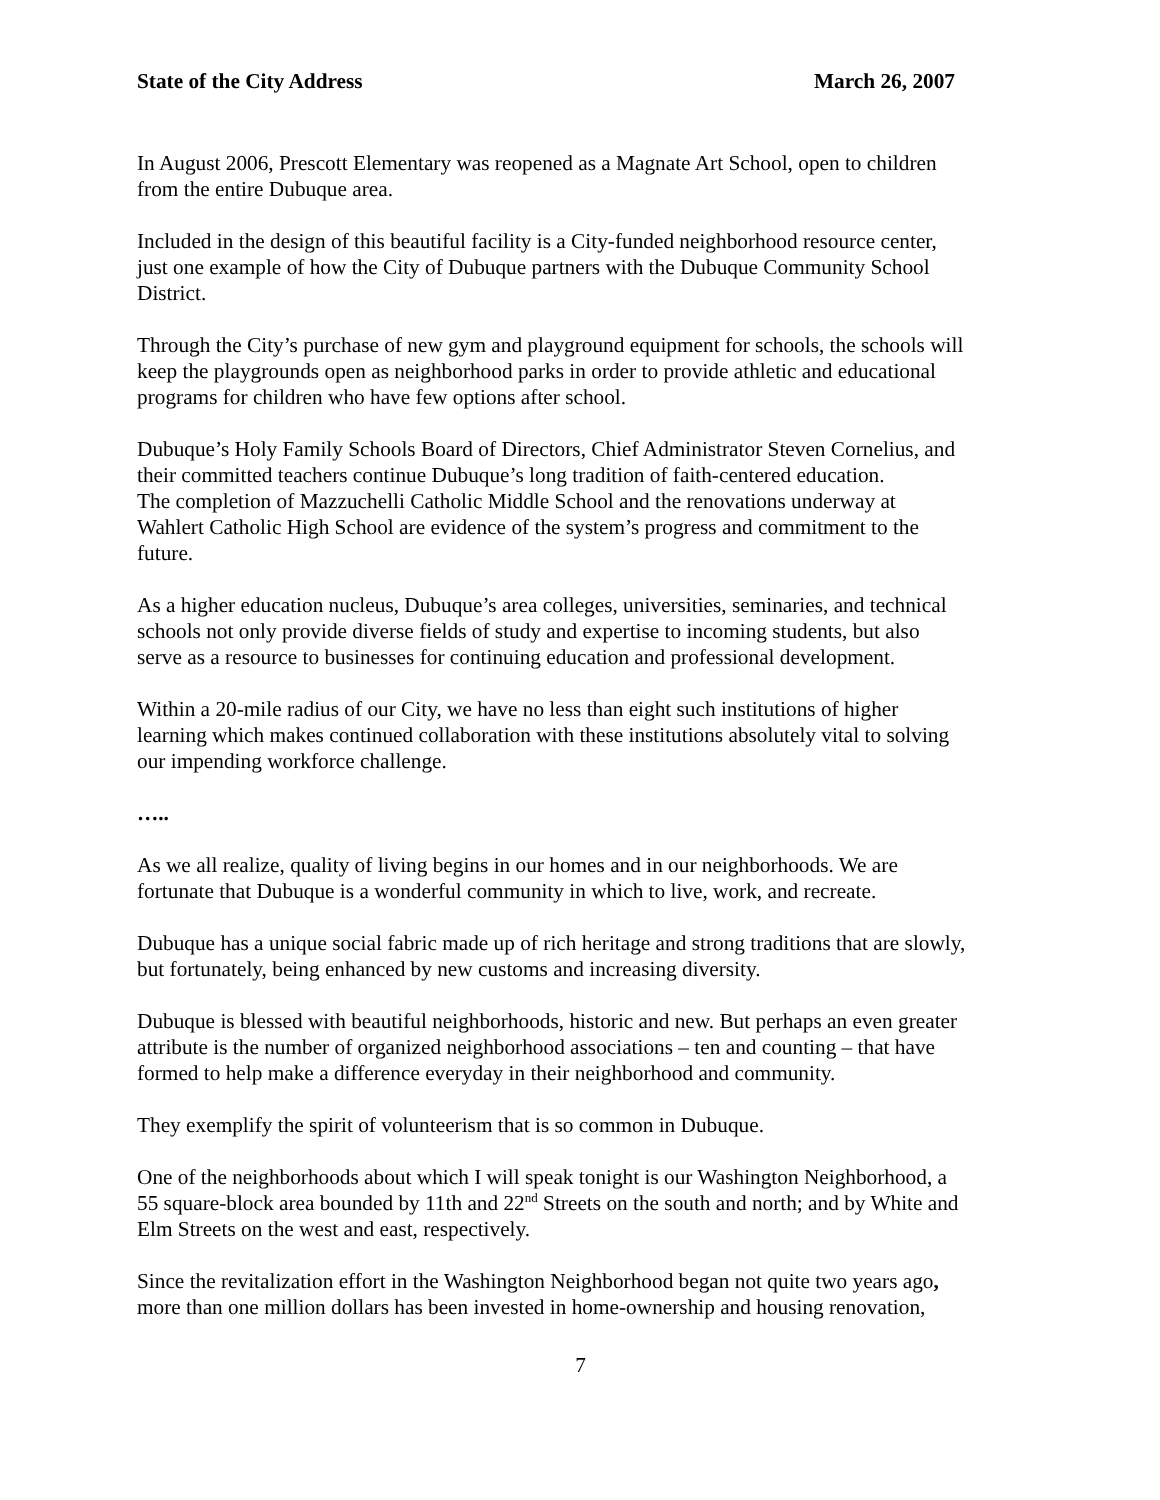State of the City Address March 26, 2007
In August 2006, Prescott Elementary was reopened as a Magnate Art School, open to children
from the entire Dubuque area.
Included in the design of this beautiful facility is a City-funded neighborhood resource center,
just one example of how the City of Dubuque partners with the Dubuque Community School
District.
Through the City’s purchase of new gym and playground equipment for schools, the schools will
keep the playgrounds open as neighborhood parks in order to provide athletic and educational
programs for children who have few options after school.
Dubuque’s Holy Family Schools Board of Directors, Chief Administrator Steven Cornelius, and
their committed teachers continue Dubuque’s long tradition of faith-centered education.
The completion of Mazzuchelli Catholic Middle School and the renovations underway at
Wahlert Catholic High School are evidence of the system’s progress and commitment to the
future.
As a higher education nucleus, Dubuque’s area colleges, universities, seminaries, and technical
schools not only provide diverse fields of study and expertise to incoming students, but also
serve as a resource to businesses for continuing education and professional development.
Within a 20-mile radius of our City, we have no less than eight such institutions of higher
learning which makes continued collaboration with these institutions absolutely vital to solving
our impending workforce challenge.
…..
As we all realize, quality of living begins in our homes and in our neighborhoods. We are
fortunate that Dubuque is a wonderful community in which to live, work, and recreate.
Dubuque has a unique social fabric made up of rich heritage and strong traditions that are slowly,
but fortunately, being enhanced by new customs and increasing diversity.
Dubuque is blessed with beautiful neighborhoods, historic and new. But perhaps an even greater
attribute is the number of organized neighborhood associations – ten and counting – that have
formed to help make a difference everyday in their neighborhood and community.
They exemplify the spirit of volunteerism that is so common in Dubuque.
One of the neighborhoods about which I will speak tonight is our Washington Neighborhood, a
55 square-block area bounded by 11th and 22<sup>nd</sup> Streets on the south and north; and by White and
Elm Streets on the west and east, respectively.
Since the revitalization effort in the Washington Neighborhood began not quite two years ago,
more than one million dollars has been invested in home-ownership and housing renovation,
7